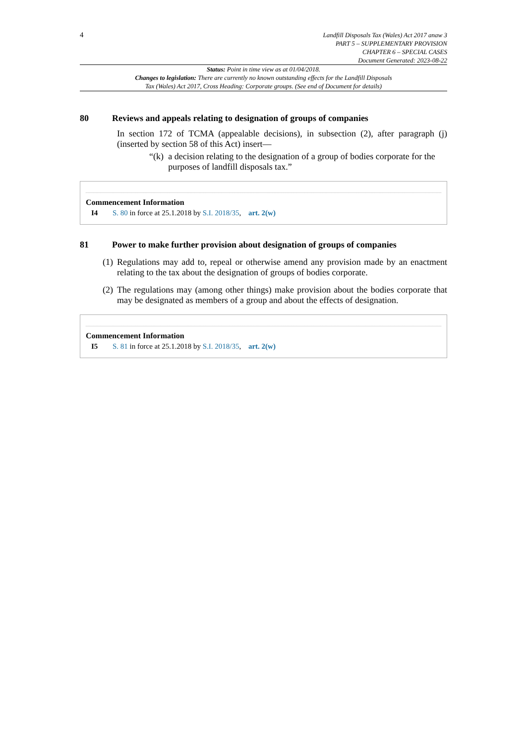4
Landfill Disposals Tax (Wales) Act 2017 anaw 3
PART 5 – SUPPLEMENTARY PROVISION
CHAPTER 6 – SPECIAL CASES
Document Generated: 2023-08-22
Status: Point in time view as at 01/04/2018.
Changes to legislation: There are currently no known outstanding effects for the Landfill Disposals
Tax (Wales) Act 2017, Cross Heading: Corporate groups. (See end of Document for details)
80 Reviews and appeals relating to designation of groups of companies
In section 172 of TCMA (appealable decisions), in subsection (2), after paragraph (j) (inserted by section 58 of this Act) insert—
“(k) a decision relating to the designation of a group of bodies corporate for the purposes of landfill disposals tax.”
Commencement Information
I4 S. 80 in force at 25.1.2018 by S.I. 2018/35, art. 2(w)
81 Power to make further provision about designation of groups of companies
(1) Regulations may add to, repeal or otherwise amend any provision made by an enactment relating to the tax about the designation of groups of bodies corporate.
(2) The regulations may (among other things) make provision about the bodies corporate that may be designated as members of a group and about the effects of designation.
Commencement Information
I5 S. 81 in force at 25.1.2018 by S.I. 2018/35, art. 2(w)